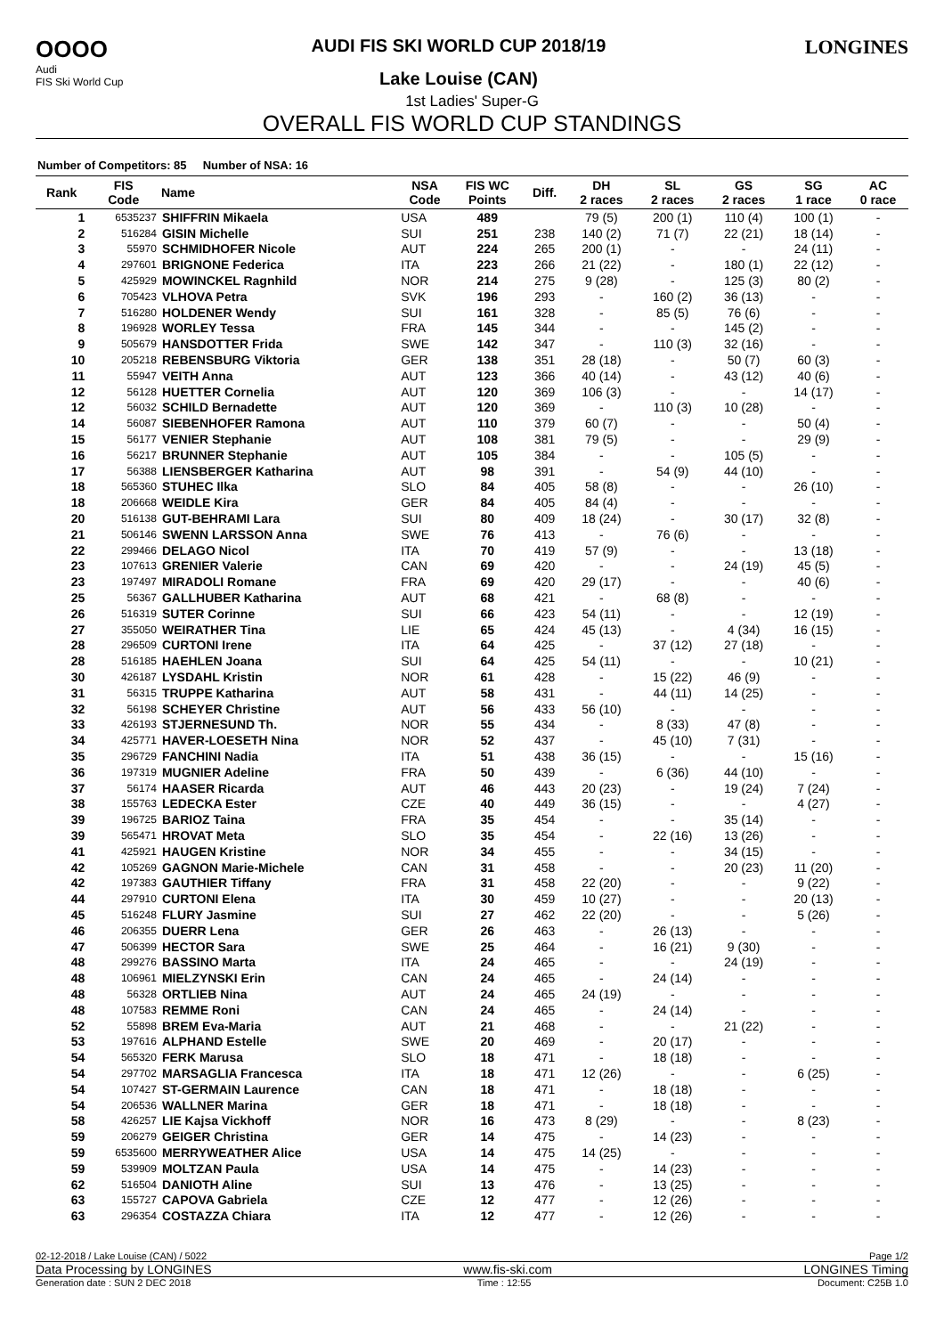OOOO
Audi
FIS Ski World Cup
AUDI FIS SKI WORLD CUP 2018/19
Lake Louise (CAN)
LONGINES
1st Ladies' Super-G
OVERALL FIS WORLD CUP STANDINGS
Number of Competitors: 85 Number of NSA: 16
| Rank | FIS Code | Name | NSA Code | FIS WC Points | Diff. | DH 2 races | SL 2 races | GS 2 races | SG 1 race | AC 0 race |
| --- | --- | --- | --- | --- | --- | --- | --- | --- | --- | --- |
| 1 | 6535237 | SHIFFRIN Mikaela | USA | 489 | | 79 (5) | 200 (1) | 110 (4) | 100 (1) | - |
| 2 | 516284 | GISIN Michelle | SUI | 251 | 238 | 140 (2) | 71 (7) | 22 (21) | 18 (14) | - |
| 3 | 55970 | SCHMIDHOFER Nicole | AUT | 224 | 265 | 200 (1) | - | - | 24 (11) | - |
| 4 | 297601 | BRIGNONE Federica | ITA | 223 | 266 | 21 (22) | - | 180 (1) | 22 (12) | - |
| 5 | 425929 | MOWINCKEL Ragnhild | NOR | 214 | 275 | 9 (28) | - | 125 (3) | 80 (2) | - |
| 6 | 705423 | VLHOVA Petra | SVK | 196 | 293 | - | 160 (2) | 36 (13) | - | - |
| 7 | 516280 | HOLDENER Wendy | SUI | 161 | 328 | - | 85 (5) | 76 (6) | - | - |
| 8 | 196928 | WORLEY Tessa | FRA | 145 | 344 | - | - | 145 (2) | - | - |
| 9 | 505679 | HANSDOTTER Frida | SWE | 142 | 347 | - | 110 (3) | 32 (16) | - | - |
| 10 | 205218 | REBENSBURG Viktoria | GER | 138 | 351 | 28 (18) | - | 50 (7) | 60 (3) | - |
| 11 | 55947 | VEITH Anna | AUT | 123 | 366 | 40 (14) | - | 43 (12) | 40 (6) | - |
| 12 | 56128 | HUETTER Cornelia | AUT | 120 | 369 | 106 (3) | - | - | 14 (17) | - |
| 12 | 56032 | SCHILD Bernadette | AUT | 120 | 369 | - | 110 (3) | 10 (28) | - | - |
| 14 | 56087 | SIEBENHOFER Ramona | AUT | 110 | 379 | 60 (7) | - | - | 50 (4) | - |
| 15 | 56177 | VENIER Stephanie | AUT | 108 | 381 | 79 (5) | - | - | 29 (9) | - |
| 16 | 56217 | BRUNNER Stephanie | AUT | 105 | 384 | - | - | 105 (5) | - | - |
| 17 | 56388 | LIENSBERGER Katharina | AUT | 98 | 391 | - | 54 (9) | 44 (10) | - | - |
| 18 | 565360 | STUHEC Ilka | SLO | 84 | 405 | 58 (8) | - | - | 26 (10) | - |
| 18 | 206668 | WEIDLE Kira | GER | 84 | 405 | 84 (4) | - | - | - | - |
| 20 | 516138 | GUT-BEHRAMI Lara | SUI | 80 | 409 | 18 (24) | - | 30 (17) | 32 (8) | - |
| 21 | 506146 | SWENN LARSSON Anna | SWE | 76 | 413 | - | 76 (6) | - | - | - |
| 22 | 299466 | DELAGO Nicol | ITA | 70 | 419 | 57 (9) | - | - | 13 (18) | - |
| 23 | 107613 | GRENIER Valerie | CAN | 69 | 420 | - | - | 24 (19) | 45 (5) | - |
| 23 | 197497 | MIRADOLI Romane | FRA | 69 | 420 | 29 (17) | - | - | 40 (6) | - |
| 25 | 56367 | GALLHUBER Katharina | AUT | 68 | 421 | - | 68 (8) | - | - | - |
| 26 | 516319 | SUTER Corinne | SUI | 66 | 423 | 54 (11) | - | - | 12 (19) | - |
| 27 | 355050 | WEIRATHER Tina | LIE | 65 | 424 | 45 (13) | - | 4 (34) | 16 (15) | - |
| 28 | 296509 | CURTONI Irene | ITA | 64 | 425 | - | 37 (12) | 27 (18) | - | - |
| 28 | 516185 | HAEHLEN Joana | SUI | 64 | 425 | 54 (11) | - | - | 10 (21) | - |
| 30 | 426187 | LYSDAHL Kristin | NOR | 61 | 428 | - | 15 (22) | 46 (9) | - | - |
| 31 | 56315 | TRUPPE Katharina | AUT | 58 | 431 | - | 44 (11) | 14 (25) | - | - |
| 32 | 56198 | SCHEYER Christine | AUT | 56 | 433 | 56 (10) | - | - | - | - |
| 33 | 426193 | STJERNESUND Th. | NOR | 55 | 434 | - | 8 (33) | 47 (8) | - | - |
| 34 | 425771 | HAVER-LOESETH Nina | NOR | 52 | 437 | - | 45 (10) | 7 (31) | - | - |
| 35 | 296729 | FANCHINI Nadia | ITA | 51 | 438 | 36 (15) | - | - | 15 (16) | - |
| 36 | 197319 | MUGNIER Adeline | FRA | 50 | 439 | - | 6 (36) | 44 (10) | - | - |
| 37 | 56174 | HAASER Ricarda | AUT | 46 | 443 | 20 (23) | - | 19 (24) | 7 (24) | - |
| 38 | 155763 | LEDECKA Ester | CZE | 40 | 449 | 36 (15) | - | - | 4 (27) | - |
| 39 | 196725 | BARIOZ Taina | FRA | 35 | 454 | - | - | 35 (14) | - | - |
| 39 | 565471 | HROVAT Meta | SLO | 35 | 454 | - | 22 (16) | 13 (26) | - | - |
| 41 | 425921 | HAUGEN Kristine | NOR | 34 | 455 | - | - | 34 (15) | - | - |
| 42 | 105269 | GAGNON Marie-Michele | CAN | 31 | 458 | - | - | 20 (23) | 11 (20) | - |
| 42 | 197383 | GAUTHIER Tiffany | FRA | 31 | 458 | 22 (20) | - | - | 9 (22) | - |
| 44 | 297910 | CURTONI Elena | ITA | 30 | 459 | 10 (27) | - | - | 20 (13) | - |
| 45 | 516248 | FLURY Jasmine | SUI | 27 | 462 | 22 (20) | - | - | 5 (26) | - |
| 46 | 206355 | DUERR Lena | GER | 26 | 463 | - | 26 (13) | - | - | - |
| 47 | 506399 | HECTOR Sara | SWE | 25 | 464 | - | 16 (21) | 9 (30) | - | - |
| 48 | 299276 | BASSINO Marta | ITA | 24 | 465 | - | - | 24 (19) | - | - |
| 48 | 106961 | MIELZYNSKI Erin | CAN | 24 | 465 | - | 24 (14) | - | - | - |
| 48 | 56328 | ORTLIEB Nina | AUT | 24 | 465 | 24 (19) | - | - | - | - |
| 48 | 107583 | REMME Roni | CAN | 24 | 465 | - | 24 (14) | - | - | - |
| 52 | 55898 | BREM Eva-Maria | AUT | 21 | 468 | - | - | 21 (22) | - | - |
| 53 | 197616 | ALPHAND Estelle | SWE | 20 | 469 | - | 20 (17) | - | - | - |
| 54 | 565320 | FERK Marusa | SLO | 18 | 471 | - | 18 (18) | - | - | - |
| 54 | 297702 | MARSAGLIA Francesca | ITA | 18 | 471 | 12 (26) | - | - | 6 (25) | - |
| 54 | 107427 | ST-GERMAIN Laurence | CAN | 18 | 471 | - | 18 (18) | - | - | - |
| 54 | 206536 | WALLNER Marina | GER | 18 | 471 | - | 18 (18) | - | - | - |
| 58 | 426257 | LIE Kajsa Vickhoff | NOR | 16 | 473 | 8 (29) | - | - | 8 (23) | - |
| 59 | 206279 | GEIGER Christina | GER | 14 | 475 | - | 14 (23) | - | - | - |
| 59 | 6535600 | MERRYWEATHER Alice | USA | 14 | 475 | 14 (25) | - | - | - | - |
| 59 | 539909 | MOLTZAN Paula | USA | 14 | 475 | - | 14 (23) | - | - | - |
| 62 | 516504 | DANIOTH Aline | SUI | 13 | 476 | - | 13 (25) | - | - | - |
| 63 | 155727 | CAPOVA Gabriela | CZE | 12 | 477 | - | 12 (26) | - | - | - |
| 63 | 296354 | COSTAZZA Chiara | ITA | 12 | 477 | - | 12 (26) | - | - | - |
02-12-2018 / Lake Louise (CAN) / 5022 Page 1/2
Data Processing by LONGINES www.fis-ski.com LONGINES Timing
Generation date : SUN 2 DEC 2018 Time : 12:55 Document: C25B 1.0